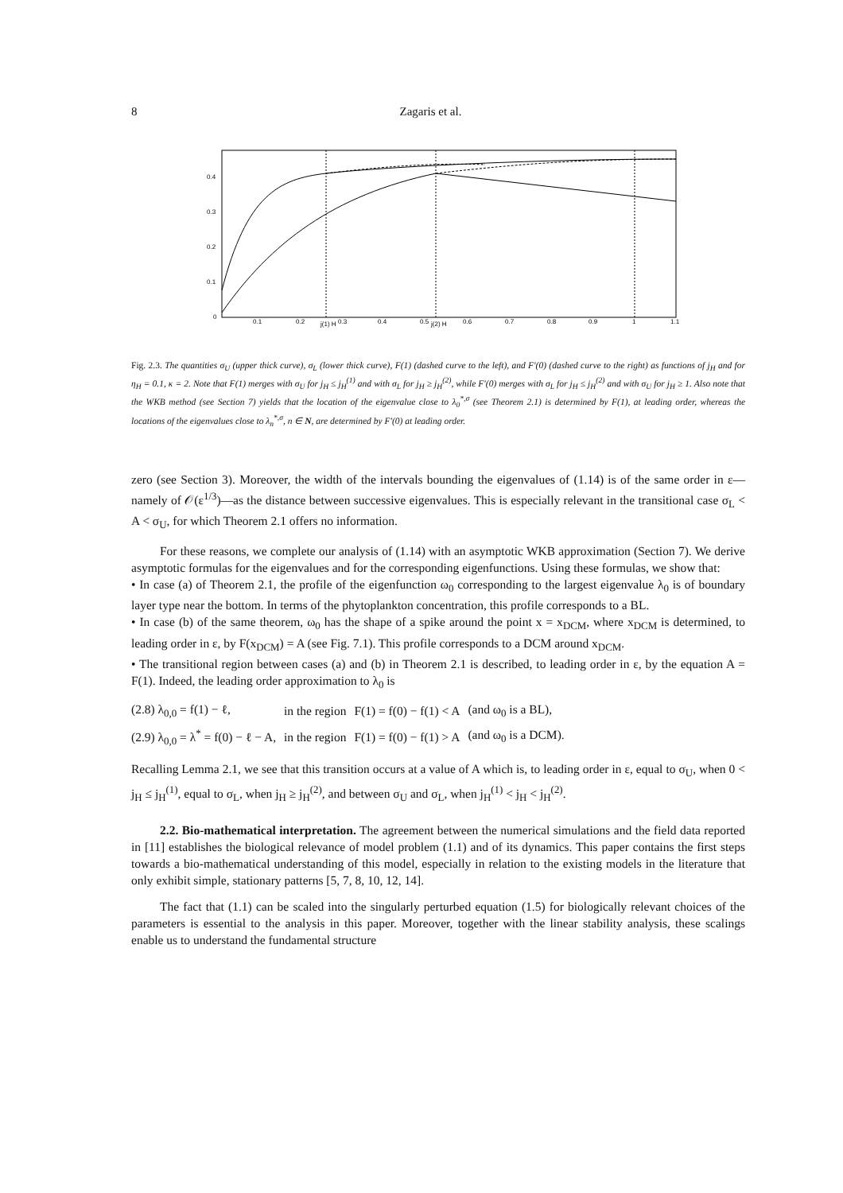8 Zagaris et al.
0.4
0.3
0.2
0.1
0
0.1
0.2
0.3
0.4
0.5
0.6
0.7
0.8
0.9
1
1.1
j(1) H
j(2) H
Fig. 2.3. The quantities σ<sub>U</sub> (upper thick curve), σ<sub>L</sub> (lower thick curve), F(1) (dashed curve to the left), and F′(0) (dashed curve to the right) as functions of j<sub>H</sub> and for η<sub>H</sub> = 0.1, κ = 2. Note that F(1) merges with σ<sub>U</sub> for j<sub>H</sub> ≤ j<sub>H</sub><sup>(1)</sup> and with σ<sub>L</sub> for j<sub>H</sub> ≥ j<sub>H</sub><sup>(2)</sup>, while F′(0) merges with σ<sub>L</sub> for j<sub>H</sub> ≤ j<sub>H</sub><sup>(2)</sup> and with σ<sub>U</sub> for j<sub>H</sub> ≥ 1. Also note that the WKB method (see Section 7) yields that the location of the eigenvalue close to λ<sub>0</sub><sup>*,σ</sup> (see Theorem 2.1) is determined by F(1), at leading order, whereas the locations of the eigenvalues close to λ<sub>n</sub><sup>*,σ</sup>, n ∈ N, are determined by F′(0) at leading order.
zero (see Section 3). Moreover, the width of the intervals bounding the eigenvalues of (1.14) is of the same order in ε—namely of 𝒪(ε<sup>1/3</sup>)—as the distance between successive eigenvalues. This is especially relevant in the transitional case σ<sub>L</sub> < A < σ<sub>U</sub>, for which Theorem 2.1 offers no information.
For these reasons, we complete our analysis of (1.14) with an asymptotic WKB approximation (Section 7). We derive asymptotic formulas for the eigenvalues and for the corresponding eigenfunctions. Using these formulas, we show that:
• In case (a) of Theorem 2.1, the profile of the eigenfunction ω<sub>0</sub> corresponding to the largest eigenvalue λ<sub>0</sub> is of boundary layer type near the bottom. In terms of the phytoplankton concentration, this profile corresponds to a BL.
• In case (b) of the same theorem, ω<sub>0</sub> has the shape of a spike around the point x = x<sub>DCM</sub>, where x<sub>DCM</sub> is determined, to leading order in ε, by F(x<sub>DCM</sub>) = A (see Fig. 7.1). This profile corresponds to a DCM around x<sub>DCM</sub>.
• The transitional region between cases (a) and (b) in Theorem 2.1 is described, to leading order in ε, by the equation A = F(1). Indeed, the leading order approximation to λ<sub>0</sub> is
| (2.8) λ<sub>0,0</sub> = f(1) − ℓ, | in the region | F(1) = f(0) − f(1) < A | (and ω<sub>0</sub> is a BL), |
| (2.9) λ<sub>0,0</sub> = λ<sup>*</sup> = f(0) − ℓ − A, | in the region | F(1) = f(0) − f(1) > A | (and ω<sub>0</sub> is a DCM). |
Recalling Lemma 2.1, we see that this transition occurs at a value of A which is, to leading order in ε, equal to σ<sub>U</sub>, when 0 < j<sub>H</sub> ≤ j<sub>H</sub><sup>(1)</sup>, equal to σ<sub>L</sub>, when j<sub>H</sub> ≥ j<sub>H</sub><sup>(2)</sup>, and between σ<sub>U</sub> and σ<sub>L</sub>, when j<sub>H</sub><sup>(1)</sup> < j<sub>H</sub> < j<sub>H</sub><sup>(2)</sup>.
2.2. Bio-mathematical interpretation. The agreement between the numerical simulations and the field data reported in [11] establishes the biological relevance of model problem (1.1) and of its dynamics. This paper contains the first steps towards a bio-mathematical understanding of this model, especially in relation to the existing models in the literature that only exhibit simple, stationary patterns [5, 7, 8, 10, 12, 14].
The fact that (1.1) can be scaled into the singularly perturbed equation (1.5) for biologically relevant choices of the parameters is essential to the analysis in this paper. Moreover, together with the linear stability analysis, these scalings enable us to understand the fundamental structure